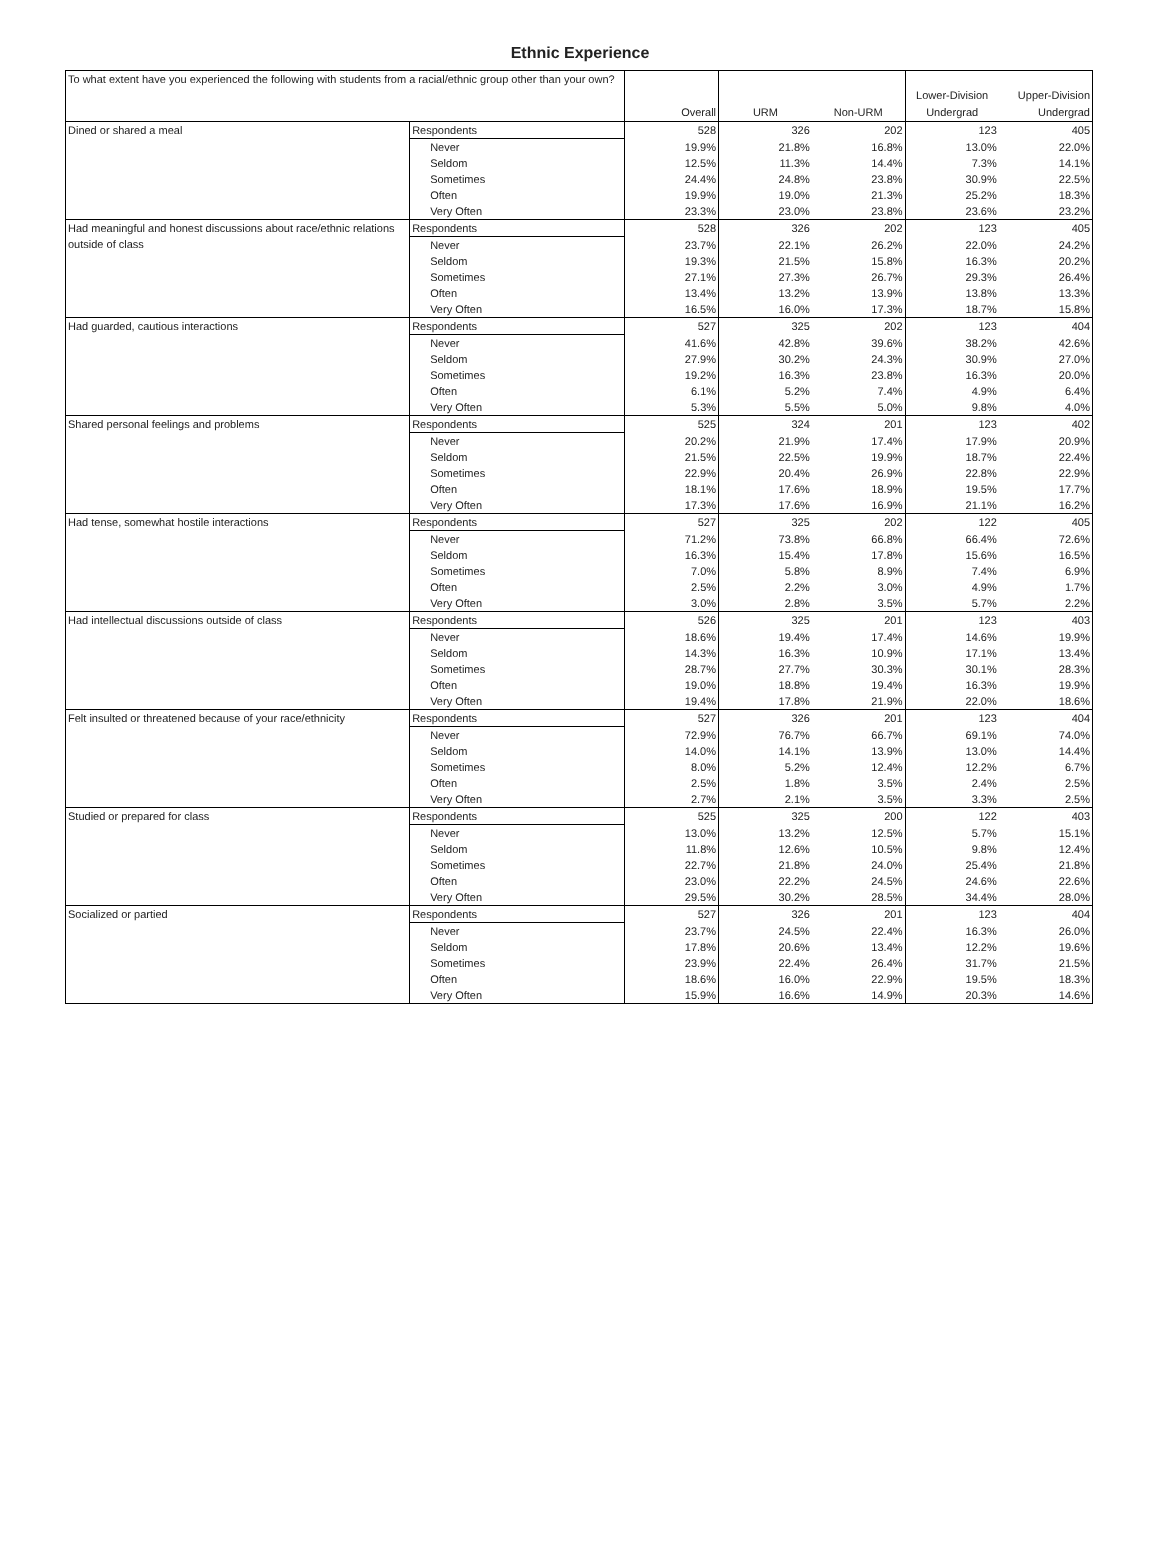Ethnic Experience
| To what extent have you experienced the following with students from a racial/ethnic group other than your own? | | Overall | URM | Non-URM | Lower-Division Undergrad | Upper-Division Undergrad |
| --- | --- | --- | --- | --- | --- | --- |
| Dined or shared a meal | Respondents | 528 | 326 | 202 | 123 | 405 |
| | Never | 19.9% | 21.8% | 16.8% | 13.0% | 22.0% |
| | Seldom | 12.5% | 11.3% | 14.4% | 7.3% | 14.1% |
| | Sometimes | 24.4% | 24.8% | 23.8% | 30.9% | 22.5% |
| | Often | 19.9% | 19.0% | 21.3% | 25.2% | 18.3% |
| | Very Often | 23.3% | 23.0% | 23.8% | 23.6% | 23.2% |
| Had meaningful and honest discussions about race/ethnic relations outside of class | Respondents | 528 | 326 | 202 | 123 | 405 |
| | Never | 23.7% | 22.1% | 26.2% | 22.0% | 24.2% |
| | Seldom | 19.3% | 21.5% | 15.8% | 16.3% | 20.2% |
| | Sometimes | 27.1% | 27.3% | 26.7% | 29.3% | 26.4% |
| | Often | 13.4% | 13.2% | 13.9% | 13.8% | 13.3% |
| | Very Often | 16.5% | 16.0% | 17.3% | 18.7% | 15.8% |
| Had guarded, cautious interactions | Respondents | 527 | 325 | 202 | 123 | 404 |
| | Never | 41.6% | 42.8% | 39.6% | 38.2% | 42.6% |
| | Seldom | 27.9% | 30.2% | 24.3% | 30.9% | 27.0% |
| | Sometimes | 19.2% | 16.3% | 23.8% | 16.3% | 20.0% |
| | Often | 6.1% | 5.2% | 7.4% | 4.9% | 6.4% |
| | Very Often | 5.3% | 5.5% | 5.0% | 9.8% | 4.0% |
| Shared personal feelings and problems | Respondents | 525 | 324 | 201 | 123 | 402 |
| | Never | 20.2% | 21.9% | 17.4% | 17.9% | 20.9% |
| | Seldom | 21.5% | 22.5% | 19.9% | 18.7% | 22.4% |
| | Sometimes | 22.9% | 20.4% | 26.9% | 22.8% | 22.9% |
| | Often | 18.1% | 17.6% | 18.9% | 19.5% | 17.7% |
| | Very Often | 17.3% | 17.6% | 16.9% | 21.1% | 16.2% |
| Had tense, somewhat hostile interactions | Respondents | 527 | 325 | 202 | 122 | 405 |
| | Never | 71.2% | 73.8% | 66.8% | 66.4% | 72.6% |
| | Seldom | 16.3% | 15.4% | 17.8% | 15.6% | 16.5% |
| | Sometimes | 7.0% | 5.8% | 8.9% | 7.4% | 6.9% |
| | Often | 2.5% | 2.2% | 3.0% | 4.9% | 1.7% |
| | Very Often | 3.0% | 2.8% | 3.5% | 5.7% | 2.2% |
| Had intellectual discussions outside of class | Respondents | 526 | 325 | 201 | 123 | 403 |
| | Never | 18.6% | 19.4% | 17.4% | 14.6% | 19.9% |
| | Seldom | 14.3% | 16.3% | 10.9% | 17.1% | 13.4% |
| | Sometimes | 28.7% | 27.7% | 30.3% | 30.1% | 28.3% |
| | Often | 19.0% | 18.8% | 19.4% | 16.3% | 19.9% |
| | Very Often | 19.4% | 17.8% | 21.9% | 22.0% | 18.6% |
| Felt insulted or threatened because of your race/ethnicity | Respondents | 527 | 326 | 201 | 123 | 404 |
| | Never | 72.9% | 76.7% | 66.7% | 69.1% | 74.0% |
| | Seldom | 14.0% | 14.1% | 13.9% | 13.0% | 14.4% |
| | Sometimes | 8.0% | 5.2% | 12.4% | 12.2% | 6.7% |
| | Often | 2.5% | 1.8% | 3.5% | 2.4% | 2.5% |
| | Very Often | 2.7% | 2.1% | 3.5% | 3.3% | 2.5% |
| Studied or prepared for class | Respondents | 525 | 325 | 200 | 122 | 403 |
| | Never | 13.0% | 13.2% | 12.5% | 5.7% | 15.1% |
| | Seldom | 11.8% | 12.6% | 10.5% | 9.8% | 12.4% |
| | Sometimes | 22.7% | 21.8% | 24.0% | 25.4% | 21.8% |
| | Often | 23.0% | 22.2% | 24.5% | 24.6% | 22.6% |
| | Very Often | 29.5% | 30.2% | 28.5% | 34.4% | 28.0% |
| Socialized or partied | Respondents | 527 | 326 | 201 | 123 | 404 |
| | Never | 23.7% | 24.5% | 22.4% | 16.3% | 26.0% |
| | Seldom | 17.8% | 20.6% | 13.4% | 12.2% | 19.6% |
| | Sometimes | 23.9% | 22.4% | 26.4% | 31.7% | 21.5% |
| | Often | 18.6% | 16.0% | 22.9% | 19.5% | 18.3% |
| | Very Often | 15.9% | 16.6% | 14.9% | 20.3% | 14.6% |